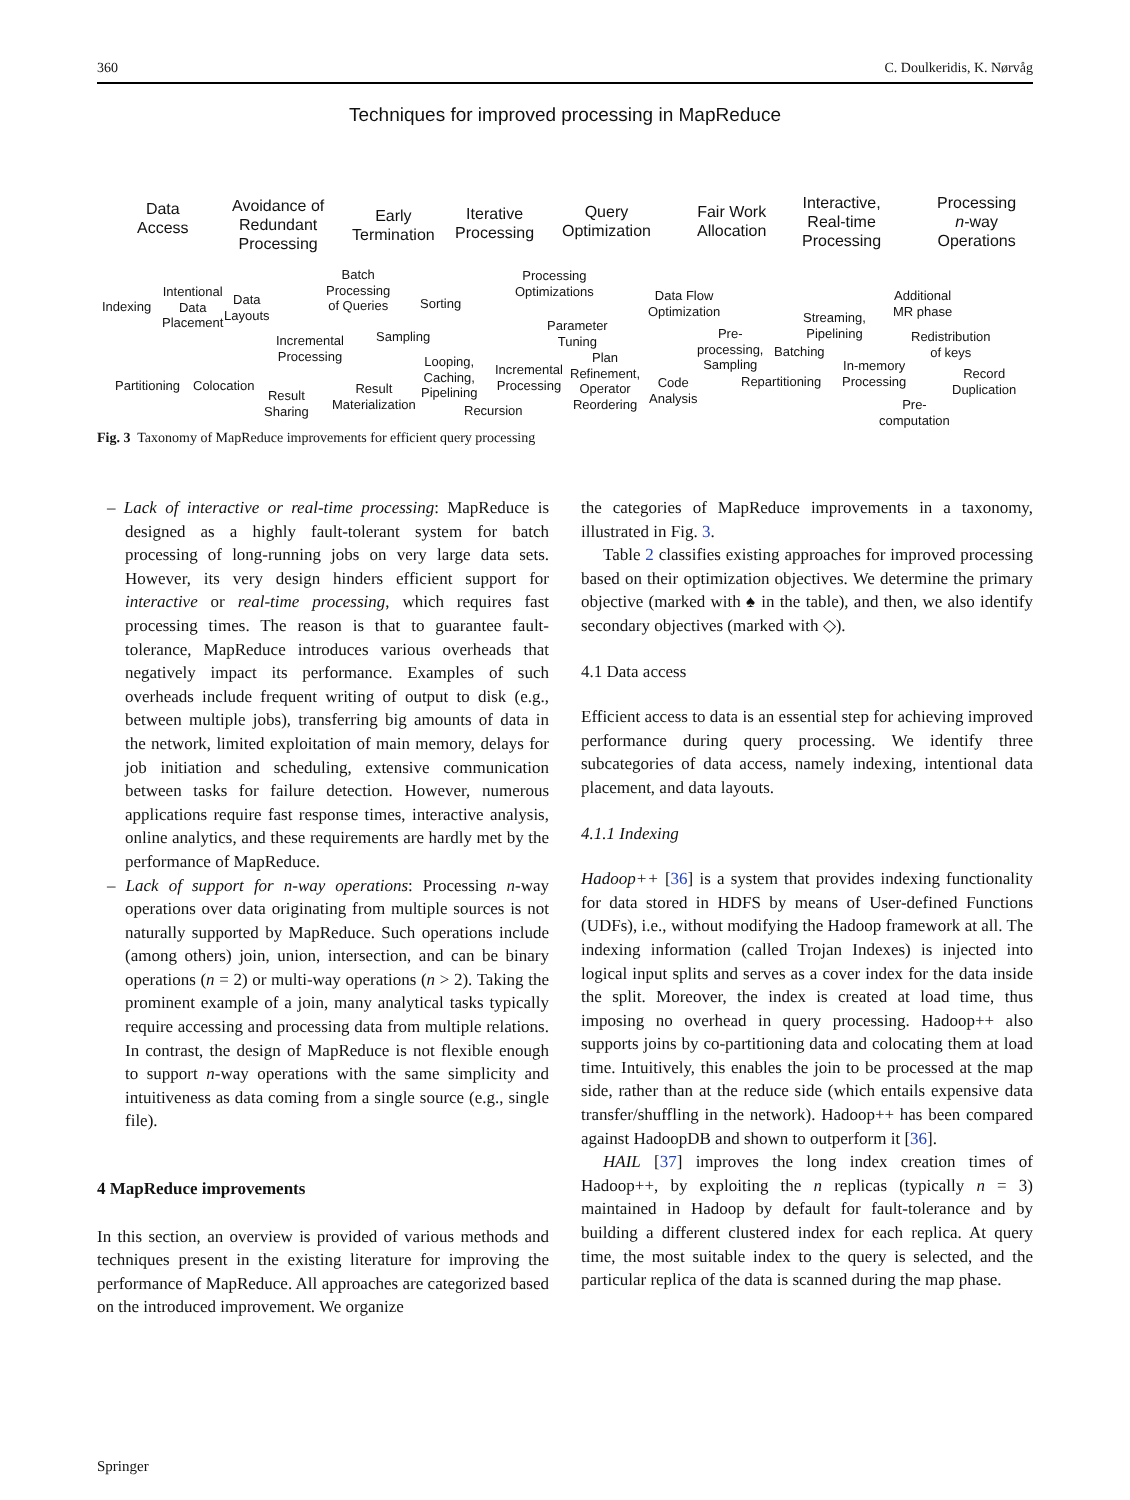360 C. Doulkeridis, K. Nørvåg
Techniques for improved processing in MapReduce
Data
Access
Avoidance of
Redundant
Processing
Early
Termination
Iterative
Processing
Query
Optimization
Fair Work
Allocation
Interactive,
Real-time
Processing
Processing
n-way
Operations
Indexing
Intentional
Data
Placement
Data
Layouts
Partitioning Colocation
Batch
Processing
of Queries
Incremental
Processing
Result
Sharing
Result
Materialization
Sorting
Sampling
Looping,
Caching,
Pipelining
Incremental
Processing
Recursion
Processing
Optimizations
Parameter
Tuning
Plan
Refinement,
Operator
Reordering
Code
Analysis
Data Flow
Optimization
Pre-
processing,
Sampling
Batching
Repartitioning
Streaming,
Pipelining
In-memory
Processing
Pre-
computation
Additional
MR phase
Redistribution
of keys
Record
Duplication
Fig. 3 Taxonomy of MapReduce improvements for efficient query processing
– Lack of interactive or real-time processing: MapReduce is designed as a highly fault-tolerant system for batch processing of long-running jobs on very large data sets. However, its very design hinders efficient support for interactive or real-time processing, which requires fast processing times. The reason is that to guarantee fault-tolerance, MapReduce introduces various overheads that negatively impact its performance. Examples of such overheads include frequent writing of output to disk (e.g., between multiple jobs), transferring big amounts of data in the network, limited exploitation of main memory, delays for job initiation and scheduling, extensive communication between tasks for failure detection. However, numerous applications require fast response times, interactive analysis, online analytics, and these requirements are hardly met by the performance of MapReduce.
– Lack of support for n-way operations: Processing n-way operations over data originating from multiple sources is not naturally supported by MapReduce. Such operations include (among others) join, union, intersection, and can be binary operations (n = 2) or multi-way operations (n > 2). Taking the prominent example of a join, many analytical tasks typically require accessing and processing data from multiple relations. In contrast, the design of MapReduce is not flexible enough to support n-way operations with the same simplicity and intuitiveness as data coming from a single source (e.g., single file).
4 MapReduce improvements
In this section, an overview is provided of various methods and techniques present in the existing literature for improving the performance of MapReduce. All approaches are categorized based on the introduced improvement. We organize
the categories of MapReduce improvements in a taxonomy, illustrated in Fig. 3.
Table 2 classifies existing approaches for improved processing based on their optimization objectives. We determine the primary objective (marked with ♠ in the table), and then, we also identify secondary objectives (marked with ◇).
4.1 Data access
Efficient access to data is an essential step for achieving improved performance during query processing. We identify three subcategories of data access, namely indexing, intentional data placement, and data layouts.
4.1.1 Indexing
Hadoop++ [36] is a system that provides indexing functionality for data stored in HDFS by means of User-defined Functions (UDFs), i.e., without modifying the Hadoop framework at all. The indexing information (called Trojan Indexes) is injected into logical input splits and serves as a cover index for the data inside the split. Moreover, the index is created at load time, thus imposing no overhead in query processing. Hadoop++ also supports joins by co-partitioning data and colocating them at load time. Intuitively, this enables the join to be processed at the map side, rather than at the reduce side (which entails expensive data transfer/shuffling in the network). Hadoop++ has been compared against HadoopDB and shown to outperform it [36].
HAIL [37] improves the long index creation times of Hadoop++, by exploiting the n replicas (typically n = 3) maintained in Hadoop by default for fault-tolerance and by building a different clustered index for each replica. At query time, the most suitable index to the query is selected, and the particular replica of the data is scanned during the map phase.
Springer